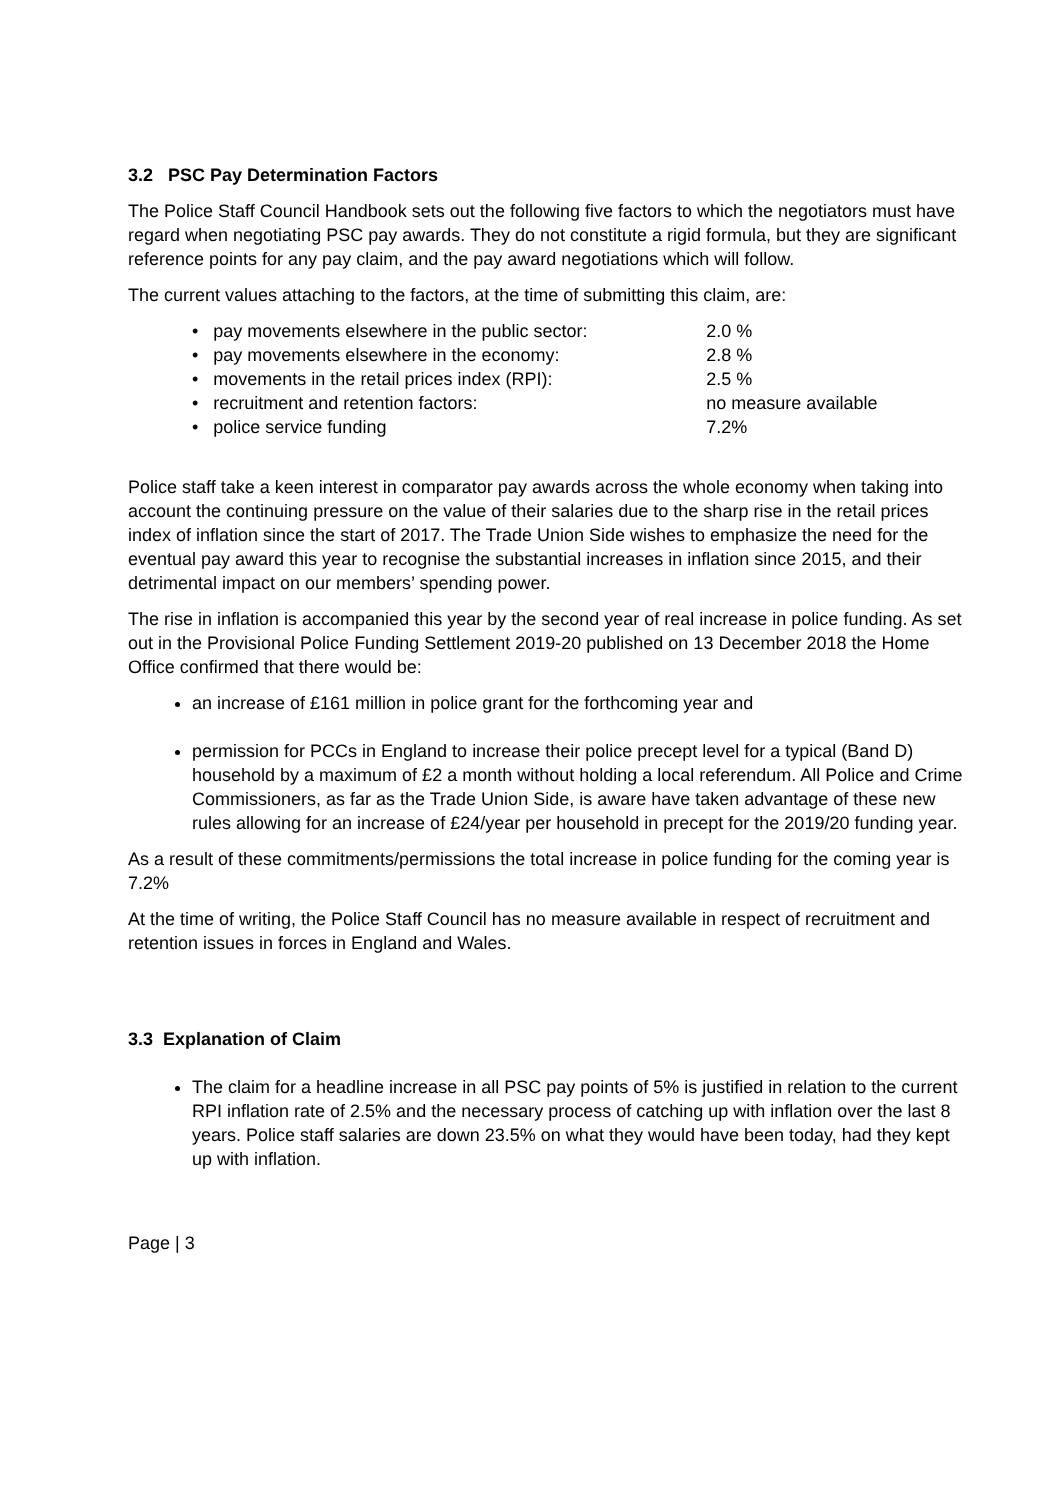3.2 PSC Pay Determination Factors
The Police Staff Council Handbook sets out the following five factors to which the negotiators must have regard when negotiating PSC pay awards. They do not constitute a rigid formula, but they are significant reference points for any pay claim, and the pay award negotiations which will follow.
The current values attaching to the factors, at the time of submitting this claim, are:
• pay movements elsewhere in the public sector: 2.0 %
• pay movements elsewhere in the economy: 2.8 %
• movements in the retail prices index (RPI): 2.5 %
• recruitment and retention factors: no measure available
• police service funding 7.2%
Police staff take a keen interest in comparator pay awards across the whole economy when taking into account the continuing pressure on the value of their salaries due to the sharp rise in the retail prices index of inflation since the start of 2017. The Trade Union Side wishes to emphasize the need for the eventual pay award this year to recognise the substantial increases in inflation since 2015, and their detrimental impact on our members’ spending power.
The rise in inflation is accompanied this year by the second year of real increase in police funding. As set out in the Provisional Police Funding Settlement 2019-20 published on 13 December 2018 the Home Office confirmed that there would be:
an increase of £161 million in police grant for the forthcoming year and
permission for PCCs in England to increase their police precept level for a typical (Band D) household by a maximum of £2 a month without holding a local referendum. All Police and Crime Commissioners, as far as the Trade Union Side, is aware have taken advantage of these new rules allowing for an increase of £24/year per household in precept for the 2019/20 funding year.
As a result of these commitments/permissions the total increase in police funding for the coming year is 7.2%
At the time of writing, the Police Staff Council has no measure available in respect of recruitment and retention issues in forces in England and Wales.
3.3 Explanation of Claim
The claim for a headline increase in all PSC pay points of 5% is justified in relation to the current RPI inflation rate of 2.5% and the necessary process of catching up with inflation over the last 8 years. Police staff salaries are down 23.5% on what they would have been today, had they kept up with inflation.
Page | 3